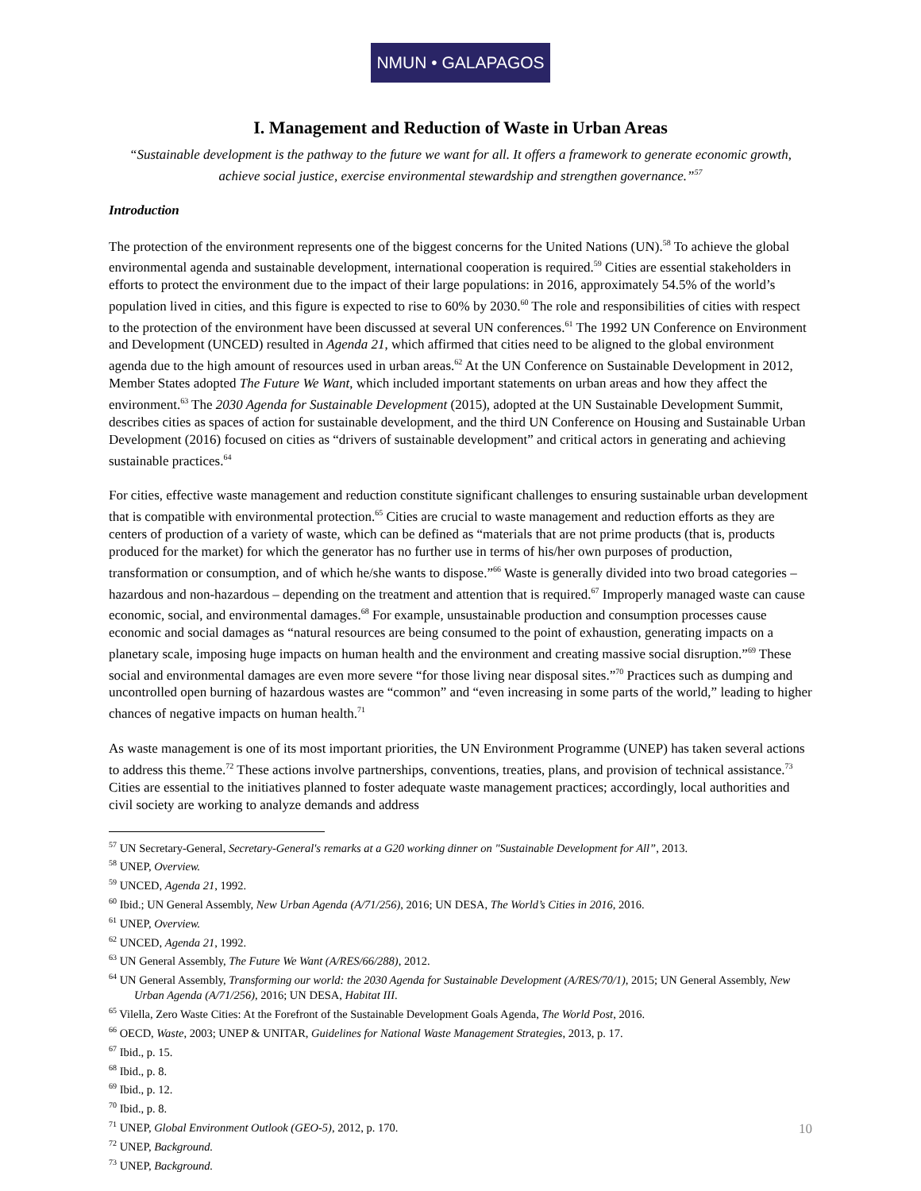NMUN • GALAPAGOS
I. Management and Reduction of Waste in Urban Areas
“Sustainable development is the pathway to the future we want for all. It offers a framework to generate economic growth, achieve social justice, exercise environmental stewardship and strengthen governance.”<sup>57</sup>
Introduction
The protection of the environment represents one of the biggest concerns for the United Nations (UN).<sup>58</sup> To achieve the global environmental agenda and sustainable development, international cooperation is required.<sup>59</sup> Cities are essential stakeholders in efforts to protect the environment due to the impact of their large populations: in 2016, approximately 54.5% of the world’s population lived in cities, and this figure is expected to rise to 60% by 2030.<sup>60</sup> The role and responsibilities of cities with respect to the protection of the environment have been discussed at several UN conferences.<sup>61</sup> The 1992 UN Conference on Environment and Development (UNCED) resulted in Agenda 21, which affirmed that cities need to be aligned to the global environment agenda due to the high amount of resources used in urban areas.<sup>62</sup> At the UN Conference on Sustainable Development in 2012, Member States adopted The Future We Want, which included important statements on urban areas and how they affect the environment.<sup>63</sup> The 2030 Agenda for Sustainable Development (2015), adopted at the UN Sustainable Development Summit, describes cities as spaces of action for sustainable development, and the third UN Conference on Housing and Sustainable Urban Development (2016) focused on cities as “drivers of sustainable development” and critical actors in generating and achieving sustainable practices.<sup>64</sup>
For cities, effective waste management and reduction constitute significant challenges to ensuring sustainable urban development that is compatible with environmental protection.<sup>65</sup> Cities are crucial to waste management and reduction efforts as they are centers of production of a variety of waste, which can be defined as “materials that are not prime products (that is, products produced for the market) for which the generator has no further use in terms of his/her own purposes of production, transformation or consumption, and of which he/she wants to dispose.”<sup>66</sup> Waste is generally divided into two broad categories – hazardous and non-hazardous – depending on the treatment and attention that is required.<sup>67</sup> Improperly managed waste can cause economic, social, and environmental damages.<sup>68</sup> For example, unsustainable production and consumption processes cause economic and social damages as “natural resources are being consumed to the point of exhaustion, generating impacts on a planetary scale, imposing huge impacts on human health and the environment and creating massive social disruption.”<sup>69</sup> These social and environmental damages are even more severe “for those living near disposal sites.”<sup>70</sup> Practices such as dumping and uncontrolled open burning of hazardous wastes are “common” and “even increasing in some parts of the world,” leading to higher chances of negative impacts on human health.<sup>71</sup>
As waste management is one of its most important priorities, the UN Environment Programme (UNEP) has taken several actions to address this theme.<sup>72</sup> These actions involve partnerships, conventions, treaties, plans, and provision of technical assistance.<sup>73</sup> Cities are essential to the initiatives planned to foster adequate waste management practices; accordingly, local authorities and civil society are working to analyze demands and address
<sup>57</sup> UN Secretary-General, Secretary-General's remarks at a G20 working dinner on "Sustainable Development for All”, 2013.
<sup>58</sup> UNEP, Overview.
<sup>59</sup> UNCED, Agenda 21, 1992.
<sup>60</sup> Ibid.; UN General Assembly, New Urban Agenda (A/71/256), 2016; UN DESA, The World’s Cities in 2016, 2016.
<sup>61</sup> UNEP, Overview.
<sup>62</sup> UNCED, Agenda 21, 1992.
<sup>63</sup> UN General Assembly, The Future We Want (A/RES/66/288), 2012.
<sup>64</sup> UN General Assembly, Transforming our world: the 2030 Agenda for Sustainable Development (A/RES/70/1), 2015; UN General Assembly, New Urban Agenda (A/71/256), 2016; UN DESA, Habitat III.
<sup>65</sup> Vilella, Zero Waste Cities: At the Forefront of the Sustainable Development Goals Agenda, The World Post, 2016.
<sup>66</sup> OECD, Waste, 2003; UNEP & UNITAR, Guidelines for National Waste Management Strategies, 2013, p. 17.
<sup>67</sup> Ibid., p. 15.
<sup>68</sup> Ibid., p. 8.
<sup>69</sup> Ibid., p. 12.
<sup>70</sup> Ibid., p. 8.
<sup>71</sup> UNEP, Global Environment Outlook (GEO-5), 2012, p. 170.
<sup>72</sup> UNEP, Background.
<sup>73</sup> UNEP, Background.
10